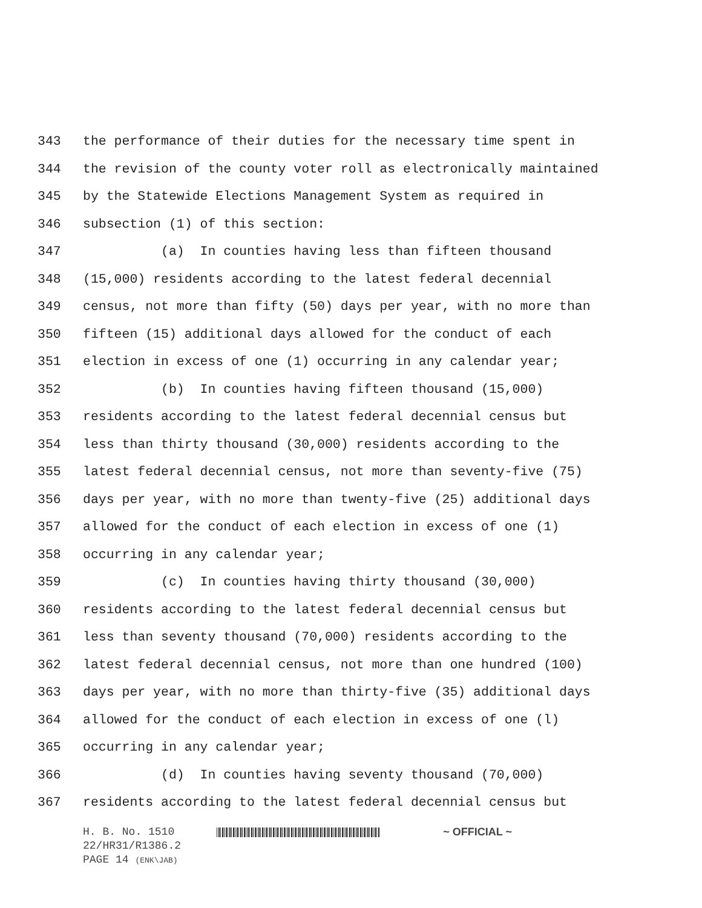343 the performance of their duties for the necessary time spent in
344 the revision of the county voter roll as electronically maintained
345 by the Statewide Elections Management System as required in
346 subsection (1) of this section:
347 (a) In counties having less than fifteen thousand
348 (15,000) residents according to the latest federal decennial
349 census, not more than fifty (50) days per year, with no more than
350 fifteen (15) additional days allowed for the conduct of each
351 election in excess of one (1) occurring in any calendar year;
352 (b) In counties having fifteen thousand (15,000)
353 residents according to the latest federal decennial census but
354 less than thirty thousand (30,000) residents according to the
355 latest federal decennial census, not more than seventy-five (75)
356 days per year, with no more than twenty-five (25) additional days
357 allowed for the conduct of each election in excess of one (1)
358 occurring in any calendar year;
359 (c) In counties having thirty thousand (30,000)
360 residents according to the latest federal decennial census but
361 less than seventy thousand (70,000) residents according to the
362 latest federal decennial census, not more than one hundred (100)
363 days per year, with no more than thirty-five (35) additional days
364 allowed for the conduct of each election in excess of one (l)
365 occurring in any calendar year;
366 (d) In counties having seventy thousand (70,000)
367 residents according to the latest federal decennial census but
H. B. No. 1510 ~ OFFICIAL ~
22/HR31/R1386.2
PAGE 14 (ENK\JAB)